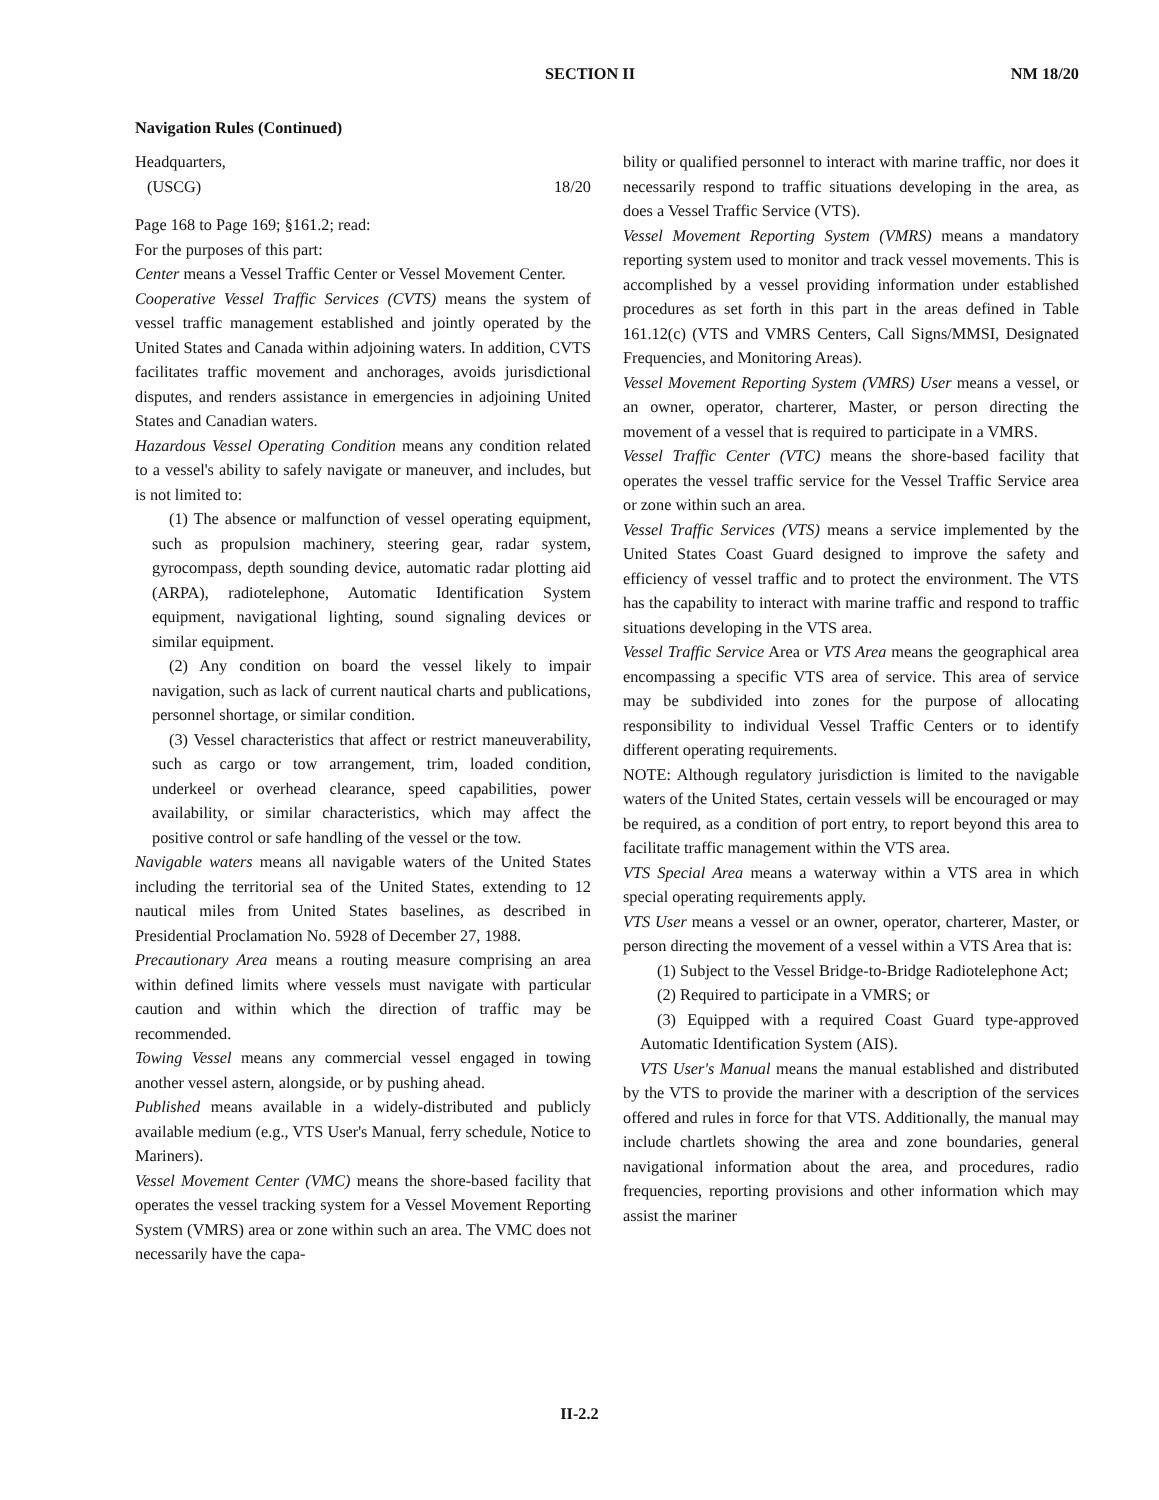SECTION II NM 18/20
Navigation Rules (Continued)
Headquarters,
(USCG) 18/20
Page 168 to Page 169; §161.2; read:
For the purposes of this part:
Center means a Vessel Traffic Center or Vessel Movement Center.
Cooperative Vessel Traffic Services (CVTS) means the system of vessel traffic management established and jointly operated by the United States and Canada within adjoining waters. In addition, CVTS facilitates traffic movement and anchorages, avoids jurisdictional disputes, and renders assistance in emergencies in adjoining United States and Canadian waters.
Hazardous Vessel Operating Condition means any condition related to a vessel's ability to safely navigate or maneuver, and includes, but is not limited to:
(1) The absence or malfunction of vessel operating equipment, such as propulsion machinery, steering gear, radar system, gyrocompass, depth sounding device, automatic radar plotting aid (ARPA), radiotelephone, Automatic Identification System equipment, navigational lighting, sound signaling devices or similar equipment.
(2) Any condition on board the vessel likely to impair navigation, such as lack of current nautical charts and publications, personnel shortage, or similar condition.
(3) Vessel characteristics that affect or restrict maneuverability, such as cargo or tow arrangement, trim, loaded condition, underkeel or overhead clearance, speed capabilities, power availability, or similar characteristics, which may affect the positive control or safe handling of the vessel or the tow.
Navigable waters means all navigable waters of the United States including the territorial sea of the United States, extending to 12 nautical miles from United States baselines, as described in Presidential Proclamation No. 5928 of December 27, 1988.
Precautionary Area means a routing measure comprising an area within defined limits where vessels must navigate with particular caution and within which the direction of traffic may be recommended.
Towing Vessel means any commercial vessel engaged in towing another vessel astern, alongside, or by pushing ahead.
Published means available in a widely-distributed and publicly available medium (e.g., VTS User's Manual, ferry schedule, Notice to Mariners).
Vessel Movement Center (VMC) means the shore-based facility that operates the vessel tracking system for a Vessel Movement Reporting System (VMRS) area or zone within such an area. The VMC does not necessarily have the capa-
bility or qualified personnel to interact with marine traffic, nor does it necessarily respond to traffic situations developing in the area, as does a Vessel Traffic Service (VTS).
Vessel Movement Reporting System (VMRS) means a mandatory reporting system used to monitor and track vessel movements. This is accomplished by a vessel providing information under established procedures as set forth in this part in the areas defined in Table 161.12(c) (VTS and VMRS Centers, Call Signs/MMSI, Designated Frequencies, and Monitoring Areas).
Vessel Movement Reporting System (VMRS) User means a vessel, or an owner, operator, charterer, Master, or person directing the movement of a vessel that is required to participate in a VMRS.
Vessel Traffic Center (VTC) means the shore-based facility that operates the vessel traffic service for the Vessel Traffic Service area or zone within such an area.
Vessel Traffic Services (VTS) means a service implemented by the United States Coast Guard designed to improve the safety and efficiency of vessel traffic and to protect the environment. The VTS has the capability to interact with marine traffic and respond to traffic situations developing in the VTS area.
Vessel Traffic Service Area or VTS Area means the geographical area encompassing a specific VTS area of service. This area of service may be subdivided into zones for the purpose of allocating responsibility to individual Vessel Traffic Centers or to identify different operating requirements.
NOTE: Although regulatory jurisdiction is limited to the navigable waters of the United States, certain vessels will be encouraged or may be required, as a condition of port entry, to report beyond this area to facilitate traffic management within the VTS area.
VTS Special Area means a waterway within a VTS area in which special operating requirements apply.
VTS User means a vessel or an owner, operator, charterer, Master, or person directing the movement of a vessel within a VTS Area that is:
(1) Subject to the Vessel Bridge-to-Bridge Radiotelephone Act;
(2) Required to participate in a VMRS; or
(3) Equipped with a required Coast Guard type-approved Automatic Identification System (AIS).
VTS User's Manual means the manual established and distributed by the VTS to provide the mariner with a description of the services offered and rules in force for that VTS. Additionally, the manual may include chartlets showing the area and zone boundaries, general navigational information about the area, and procedures, radio frequencies, reporting provisions and other information which may assist the mariner
II-2.2